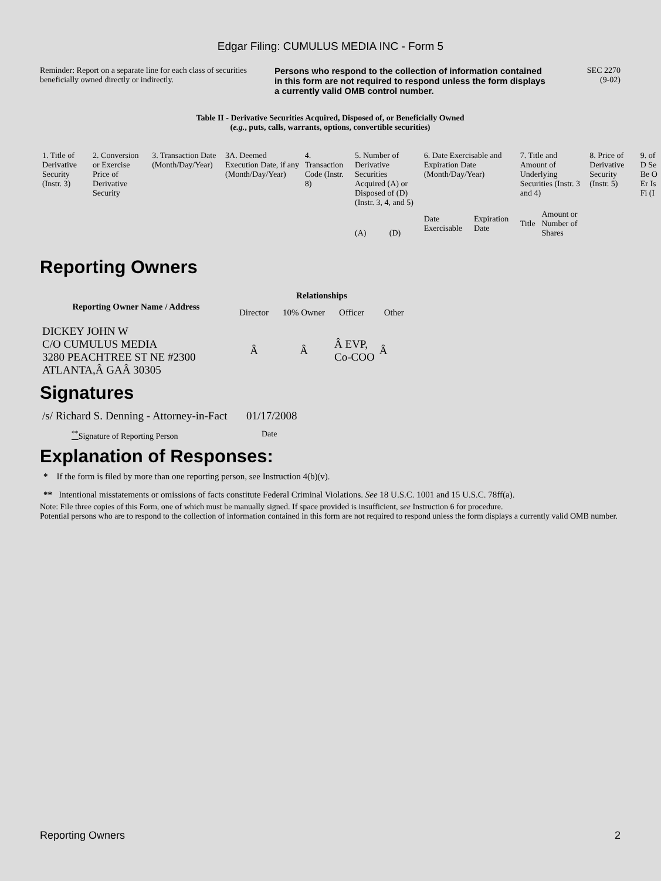Edgar Filing: CUMULUS MEDIA INC - Form 5
Reminder: Report on a separate line for each class of securities beneficially owned directly or indirectly.
Persons who respond to the collection of information contained in this form are not required to respond unless the form displays a currently valid OMB control number.
SEC 2270
(9-02)
Table II - Derivative Securities Acquired, Disposed of, or Beneficially Owned
(e.g., puts, calls, warrants, options, convertible securities)
| 1. Title of Derivative Security (Instr. 3) | 2. Conversion or Exercise Price of Derivative Security | 3. Transaction Date (Month/Day/Year) | 3A. Deemed Execution Date, if any (Month/Day/Year) | 4. Transaction Code (Instr. 8) | 5. Number of Derivative Securities Acquired (A) or Disposed of (D) (Instr. 3, 4, and 5) | | 6. Date Exercisable and Expiration Date (Month/Day/Year) | | 7. Title and Amount of Underlying Securities (Instr. 3 and 4) | | 8. Price of Derivative Security (Instr. 5) | 9. of D Se Be O Er Is Fi (I |
| | | | | | (A) | (D) | Date Exercisable | Expiration Date | Title | Amount or Number of Shares | | |
Reporting Owners
| Reporting Owner Name / Address | Relationships | | | |
| --- | --- | --- | --- | --- |
| | Director | 10% Owner | Officer | Other |
| DICKEY JOHN W C/O CUMULUS MEDIA 3280 PEACHTREE ST NE #2300 ATLANTA,Â GAÂ 30305 | Â | Â | Â EVP, Co-COO | Â |
Signatures
| /s/ Richard S. Denning - Attorney-in-Fact | 01/17/2008 |
| <sup>**</sup> Signature of Reporting Person | Date |
Explanation of Responses:
* If the form is filed by more than one reporting person, see Instruction 4(b)(v).
** Intentional misstatements or omissions of facts constitute Federal Criminal Violations. See 18 U.S.C. 1001 and 15 U.S.C. 78ff(a).
Note: File three copies of this Form, one of which must be manually signed. If space provided is insufficient, see Instruction 6 for procedure.
Potential persons who are to respond to the collection of information contained in this form are not required to respond unless the form displays a currently valid OMB number.
Reporting Owners 2